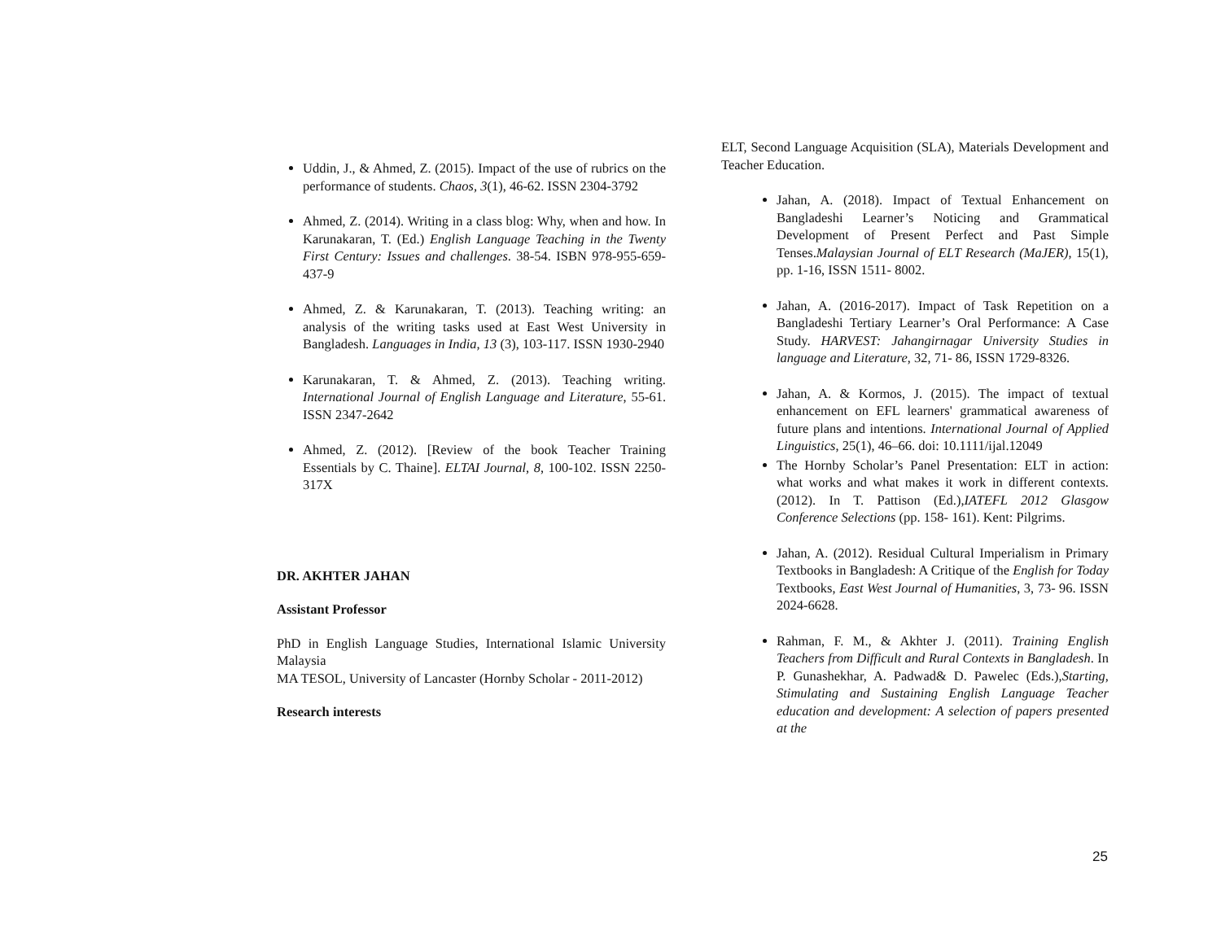Uddin, J., & Ahmed, Z. (2015). Impact of the use of rubrics on the performance of students. Chaos, 3(1), 46-62. ISSN 2304-3792
Ahmed, Z. (2014). Writing in a class blog: Why, when and how. In Karunakaran, T. (Ed.) English Language Teaching in the Twenty First Century: Issues and challenges. 38-54. ISBN 978-955-659-437-9
Ahmed, Z. & Karunakaran, T. (2013). Teaching writing: an analysis of the writing tasks used at East West University in Bangladesh. Languages in India, 13 (3), 103-117. ISSN 1930-2940
Karunakaran, T. & Ahmed, Z. (2013). Teaching writing. International Journal of English Language and Literature, 55-61. ISSN 2347-2642
Ahmed, Z. (2012). [Review of the book Teacher Training Essentials by C. Thaine]. ELTAI Journal, 8, 100-102. ISSN 2250-317X
DR. AKHTER JAHAN
Assistant Professor
PhD in English Language Studies, International Islamic University Malaysia
MA TESOL, University of Lancaster (Hornby Scholar - 2011-2012)
Research interests
ELT, Second Language Acquisition (SLA), Materials Development and Teacher Education.
Jahan, A. (2018). Impact of Textual Enhancement on Bangladeshi Learner’s Noticing and Grammatical Development of Present Perfect and Past Simple Tenses.Malaysian Journal of ELT Research (MaJER), 15(1), pp. 1-16, ISSN 1511- 8002.
Jahan, A. (2016-2017). Impact of Task Repetition on a Bangladeshi Tertiary Learner’s Oral Performance: A Case Study. HARVEST: Jahangirnagar University Studies in language and Literature, 32, 71- 86, ISSN 1729-8326.
Jahan, A. & Kormos, J. (2015). The impact of textual enhancement on EFL learners' grammatical awareness of future plans and intentions. International Journal of Applied Linguistics, 25(1), 46–66. doi: 10.1111/ijal.12049
The Hornby Scholar’s Panel Presentation: ELT in action: what works and what makes it work in different contexts. (2012). In T. Pattison (Ed.),IATEFL 2012 Glasgow Conference Selections (pp. 158- 161). Kent: Pilgrims.
Jahan, A. (2012). Residual Cultural Imperialism in Primary Textbooks in Bangladesh: A Critique of the English for Today Textbooks, East West Journal of Humanities, 3, 73- 96. ISSN 2024-6628.
Rahman, F. M., & Akhter J. (2011). Training English Teachers from Difficult and Rural Contexts in Bangladesh. In P. Gunashekhar, A. Padwad& D. Pawelec (Eds.),Starting, Stimulating and Sustaining English Language Teacher education and development: A selection of papers presented at the
25